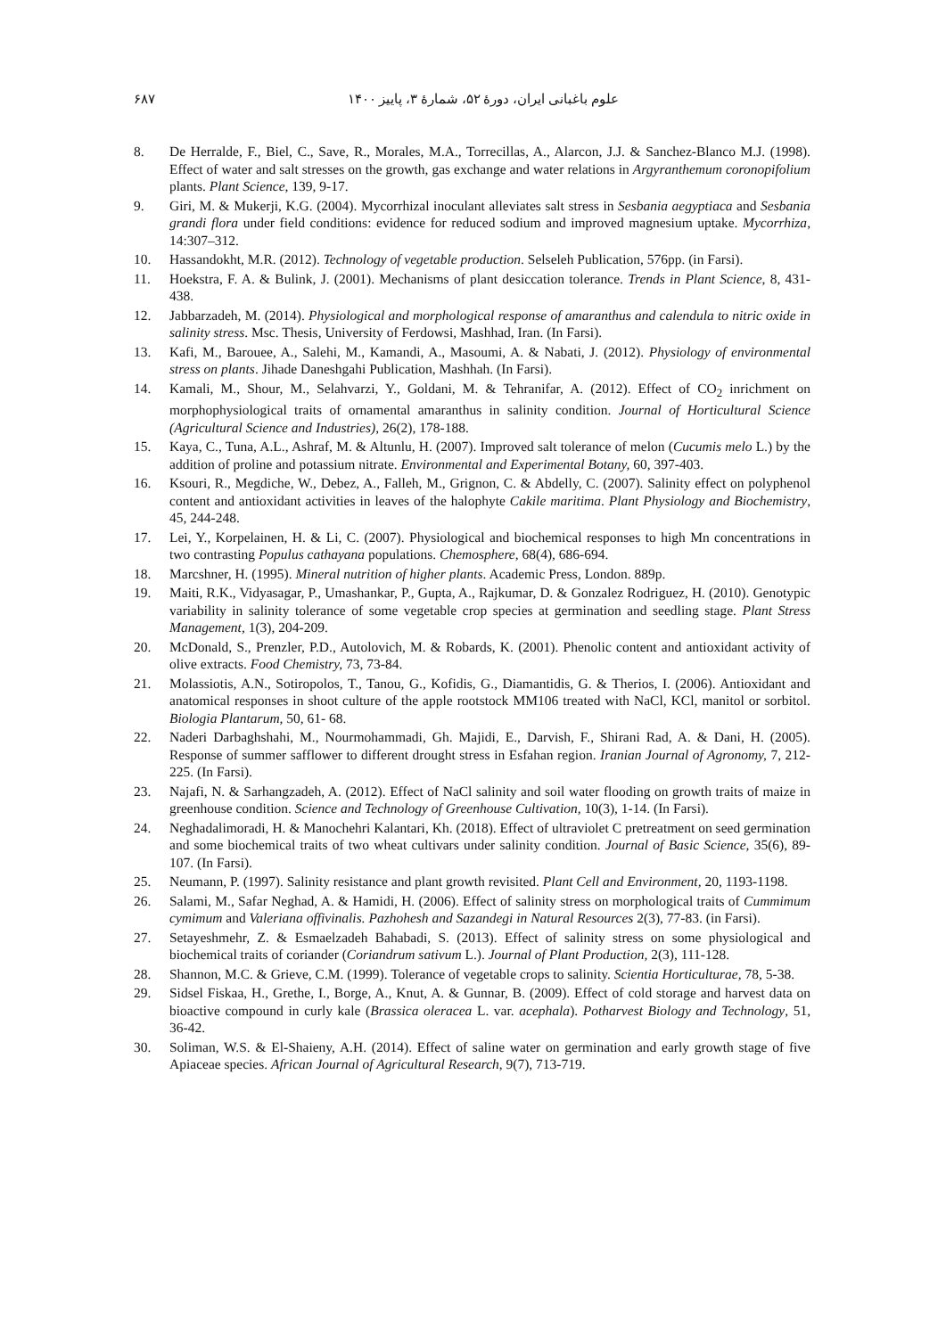۶۸۷ علوم باغبانی ایران، دورۀ ۵۲، شمارۀ ۳، پاییز ۱۴۰۰
8. De Herralde, F., Biel, C., Save, R., Morales, M.A., Torrecillas, A., Alarcon, J.J. & Sanchez-Blanco M.J. (1998). Effect of water and salt stresses on the growth, gas exchange and water relations in Argyranthemum coronopifolium plants. Plant Science, 139, 9-17.
9. Giri, M. & Mukerji, K.G. (2004). Mycorrhizal inoculant alleviates salt stress in Sesbania aegyptiaca and Sesbania grandi flora under field conditions: evidence for reduced sodium and improved magnesium uptake. Mycorrhiza, 14:307–312.
10. Hassandokht, M.R. (2012). Technology of vegetable production. Selseleh Publication, 576pp. (in Farsi).
11. Hoekstra, F. A. & Bulink, J. (2001). Mechanisms of plant desiccation tolerance. Trends in Plant Science, 8, 431-438.
12. Jabbarzadeh, M. (2014). Physiological and morphological response of amaranthus and calendula to nitric oxide in salinity stress. Msc. Thesis, University of Ferdowsi, Mashhad, Iran. (In Farsi).
13. Kafi, M., Barouee, A., Salehi, M., Kamandi, A., Masoumi, A. & Nabati, J. (2012). Physiology of environmental stress on plants. Jihade Daneshgahi Publication, Mashhah. (In Farsi).
14. Kamali, M., Shour, M., Selahvarzi, Y., Goldani, M. & Tehranifar, A. (2012). Effect of CO<sub>2</sub> inrichment on morphophysiological traits of ornamental amaranthus in salinity condition. Journal of Horticultural Science (Agricultural Science and Industries), 26(2), 178-188.
15. Kaya, C., Tuna, A.L., Ashraf, M. & Altunlu, H. (2007). Improved salt tolerance of melon (Cucumis melo L.) by the addition of proline and potassium nitrate. Environmental and Experimental Botany, 60, 397-403.
16. Ksouri, R., Megdiche, W., Debez, A., Falleh, M., Grignon, C. & Abdelly, C. (2007). Salinity effect on polyphenol content and antioxidant activities in leaves of the halophyte Cakile maritima. Plant Physiology and Biochemistry, 45, 244-248.
17. Lei, Y., Korpelainen, H. & Li, C. (2007). Physiological and biochemical responses to high Mn concentrations in two contrasting Populus cathayana populations. Chemosphere, 68(4), 686-694.
18. Marcshner, H. (1995). Mineral nutrition of higher plants. Academic Press, London. 889p.
19. Maiti, R.K., Vidyasagar, P., Umashankar, P., Gupta, A., Rajkumar, D. & Gonzalez Rodriguez, H. (2010). Genotypic variability in salinity tolerance of some vegetable crop species at germination and seedling stage. Plant Stress Management, 1(3), 204-209.
20. McDonald, S., Prenzler, P.D., Autolovich, M. & Robards, K. (2001). Phenolic content and antioxidant activity of olive extracts. Food Chemistry, 73, 73-84.
21. Molassiotis, A.N., Sotiropolos, T., Tanou, G., Kofidis, G., Diamantidis, G. & Therios, I. (2006). Antioxidant and anatomical responses in shoot culture of the apple rootstock MM106 treated with NaCl, KCl, manitol or sorbitol. Biologia Plantarum, 50, 61- 68.
22. Naderi Darbaghshahi, M., Nourmohammadi, Gh. Majidi, E., Darvish, F., Shirani Rad, A. & Dani, H. (2005). Response of summer safflower to different drought stress in Esfahan region. Iranian Journal of Agronomy, 7, 212-225. (In Farsi).
23. Najafi, N. & Sarhangzadeh, A. (2012). Effect of NaCl salinity and soil water flooding on growth traits of maize in greenhouse condition. Science and Technology of Greenhouse Cultivation, 10(3), 1-14. (In Farsi).
24. Neghadalimoradi, H. & Manochehri Kalantari, Kh. (2018). Effect of ultraviolet C pretreatment on seed germination and some biochemical traits of two wheat cultivars under salinity condition. Journal of Basic Science, 35(6), 89-107. (In Farsi).
25. Neumann, P. (1997). Salinity resistance and plant growth revisited. Plant Cell and Environment, 20, 1193-1198.
26. Salami, M., Safar Neghad, A. & Hamidi, H. (2006). Effect of salinity stress on morphological traits of Cummimum cymimum and Valeriana offivinalis. Pazhohesh and Sazandegi in Natural Resources 2(3), 77-83. (in Farsi).
27. Setayeshmehr, Z. & Esmaelzadeh Bahabadi, S. (2013). Effect of salinity stress on some physiological and biochemical traits of coriander (Coriandrum sativum L.). Journal of Plant Production, 2(3), 111-128.
28. Shannon, M.C. & Grieve, C.M. (1999). Tolerance of vegetable crops to salinity. Scientia Horticulturae, 78, 5-38.
29. Sidsel Fiskaa, H., Grethe, I., Borge, A., Knut, A. & Gunnar, B. (2009). Effect of cold storage and harvest data on bioactive compound in curly kale (Brassica oleracea L. var. acephala). Potharvest Biology and Technology, 51, 36-42.
30. Soliman, W.S. & El-Shaieny, A.H. (2014). Effect of saline water on germination and early growth stage of five Apiaceae species. African Journal of Agricultural Research, 9(7), 713-719.